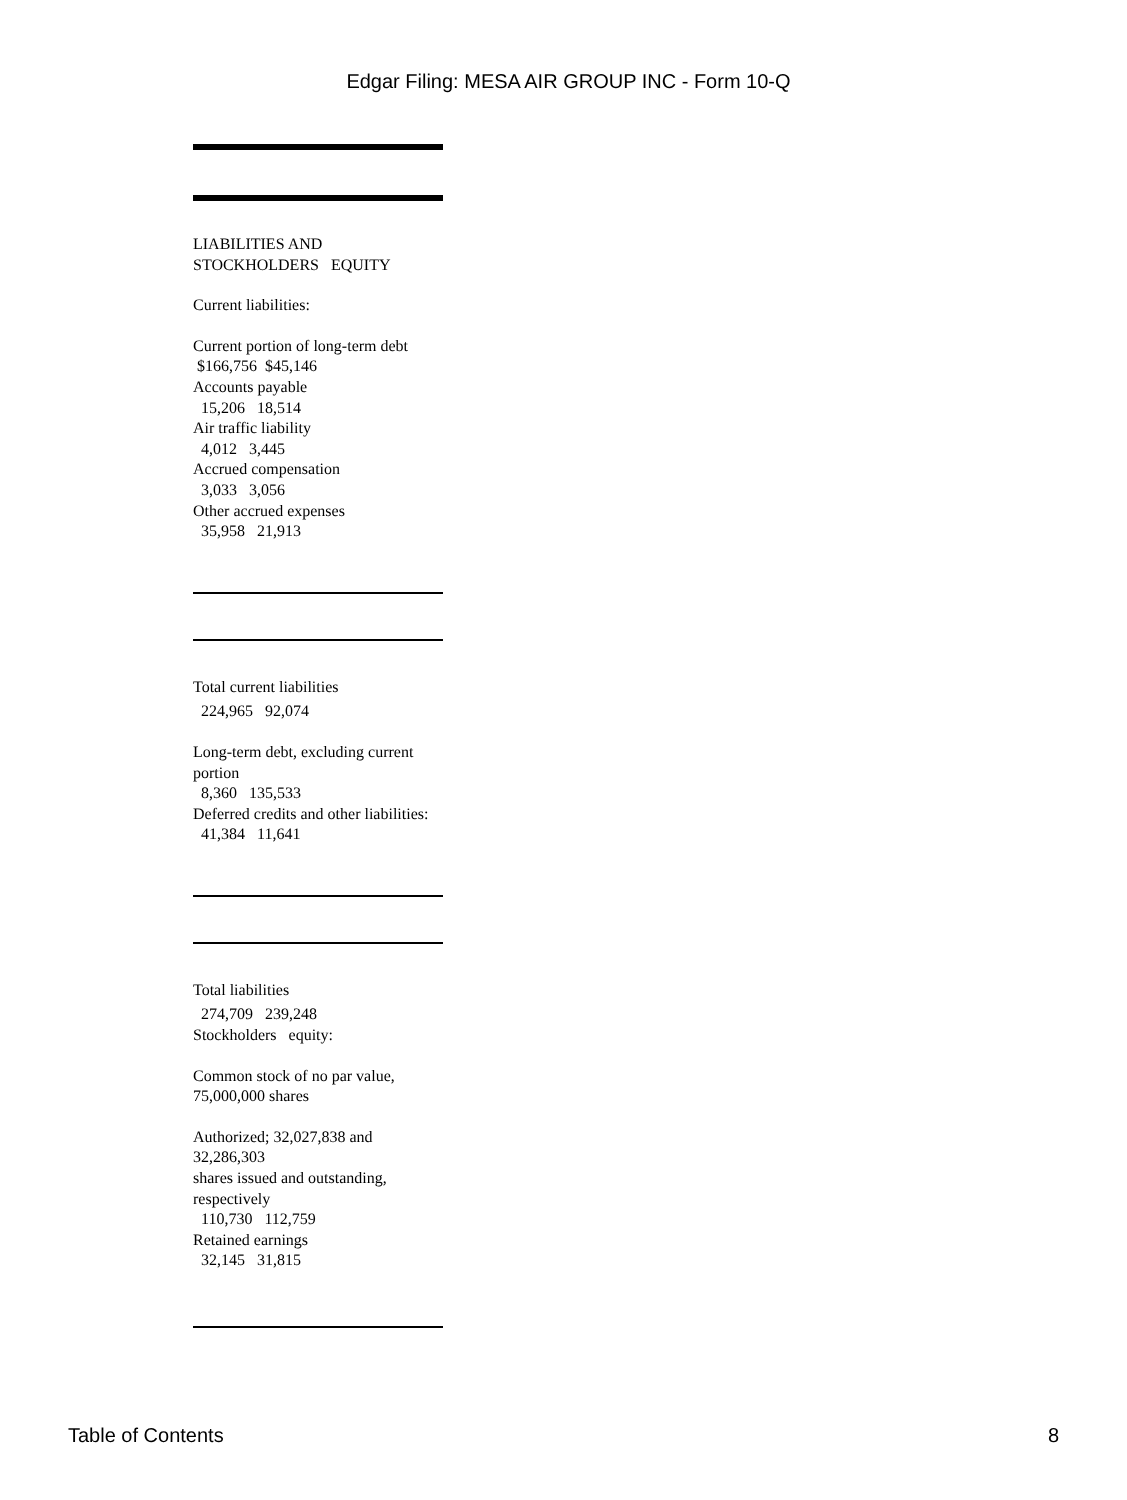Edgar Filing: MESA AIR GROUP INC - Form 10-Q
LIABILITIES AND
STOCKHOLDERS EQUITY
Current liabilities:
Current portion of long-term debt
$166,756 $45,146
Accounts payable
15,206 18,514
Air traffic liability
4,012 3,445
Accrued compensation
3,033 3,056
Other accrued expenses
35,958 21,913
Total current liabilities
224,965 92,074
Long-term debt, excluding current portion
8,360 135,533
Deferred credits and other liabilities:
41,384 11,641
Total liabilities
274,709 239,248
Stockholders equity:
Common stock of no par value, 75,000,000 shares
Authorized; 32,027,838 and 32,286,303
shares issued and outstanding, respectively
110,730 112,759
Retained earnings
32,145 31,815
Table of Contents 8